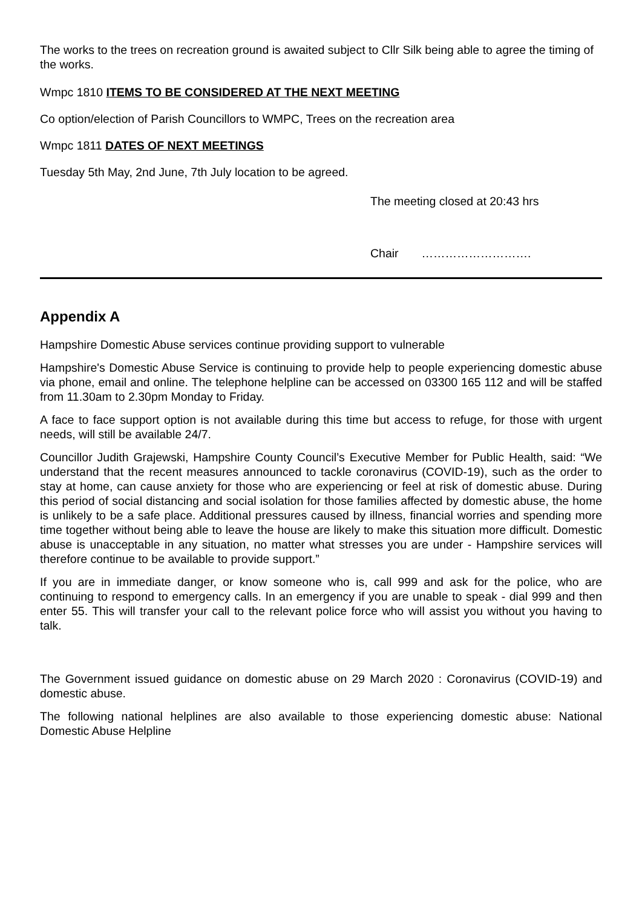The works to the trees on recreation ground is awaited subject to Cllr Silk being able to agree the timing of the works.
Wmpc 1810 ITEMS TO BE CONSIDERED AT THE NEXT MEETING
Co option/election of Parish Councillors to WMPC, Trees on the recreation area
Wmpc 1811 DATES OF NEXT MEETINGS
Tuesday 5th May, 2nd June, 7th July location to be agreed.
The meeting closed at 20:43 hrs
Chair ……………………….
Appendix A
Hampshire Domestic Abuse services continue providing support to vulnerable
Hampshire's Domestic Abuse Service is continuing to provide help to people experiencing domestic abuse via phone, email and online. The telephone helpline can be accessed on 03300 165 112 and will be staffed from 11.30am to 2.30pm Monday to Friday.
A face to face support option is not available during this time but access to refuge, for those with urgent needs, will still be available 24/7.
Councillor Judith Grajewski, Hampshire County Council’s Executive Member for Public Health, said: “We understand that the recent measures announced to tackle coronavirus (COVID-19), such as the order to stay at home, can cause anxiety for those who are experiencing or feel at risk of domestic abuse. During this period of social distancing and social isolation for those families affected by domestic abuse, the home is unlikely to be a safe place. Additional pressures caused by illness, financial worries and spending more time together without being able to leave the house are likely to make this situation more difficult. Domestic abuse is unacceptable in any situation, no matter what stresses you are under - Hampshire services will therefore continue to be available to provide support.”
If you are in immediate danger, or know someone who is, call 999 and ask for the police, who are continuing to respond to emergency calls. In an emergency if you are unable to speak - dial 999 and then enter 55. This will transfer your call to the relevant police force who will assist you without you having to talk.
The Government issued guidance on domestic abuse on 29 March 2020 : Coronavirus (COVID-19) and domestic abuse.
The following national helplines are also available to those experiencing domestic abuse: National Domestic Abuse Helpline